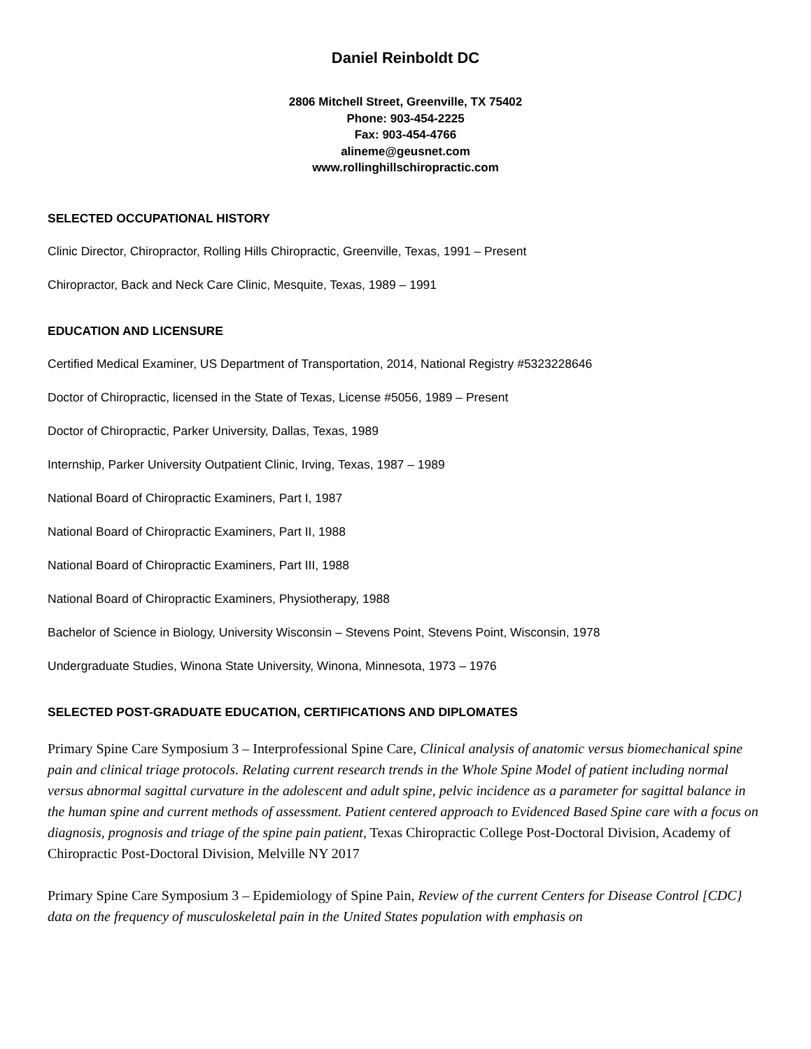Daniel Reinboldt DC
2806 Mitchell Street, Greenville, TX 75402
Phone: 903-454-2225
Fax: 903-454-4766
alineme@geusnet.com
www.rollinghillschiropractic.com
SELECTED OCCUPATIONAL HISTORY
Clinic Director, Chiropractor, Rolling Hills Chiropractic, Greenville, Texas, 1991 – Present
Chiropractor, Back and Neck Care Clinic, Mesquite, Texas, 1989 – 1991
EDUCATION AND LICENSURE
Certified Medical Examiner, US Department of Transportation, 2014, National Registry #5323228646
Doctor of Chiropractic, licensed in the State of Texas, License #5056, 1989 – Present
Doctor of Chiropractic, Parker University, Dallas, Texas, 1989
Internship, Parker University Outpatient Clinic, Irving, Texas, 1987 – 1989
National Board of Chiropractic Examiners, Part I, 1987
National Board of Chiropractic Examiners, Part II, 1988
National Board of Chiropractic Examiners, Part III, 1988
National Board of Chiropractic Examiners, Physiotherapy, 1988
Bachelor of Science in Biology, University Wisconsin – Stevens Point, Stevens Point, Wisconsin, 1978
Undergraduate Studies, Winona State University, Winona, Minnesota, 1973 – 1976
SELECTED POST-GRADUATE EDUCATION, CERTIFICATIONS AND DIPLOMATES
Primary Spine Care Symposium 3 – Interprofessional Spine Care, Clinical analysis of anatomic versus biomechanical spine pain and clinical triage protocols. Relating current research trends in the Whole Spine Model of patient including normal versus abnormal sagittal curvature in the adolescent and adult spine, pelvic incidence as a parameter for sagittal balance in the human spine and current methods of assessment. Patient centered approach to Evidenced Based Spine care with a focus on diagnosis, prognosis and triage of the spine pain patient, Texas Chiropractic College Post-Doctoral Division, Academy of Chiropractic Post-Doctoral Division, Melville NY 2017
Primary Spine Care Symposium 3 – Epidemiology of Spine Pain, Review of the current Centers for Disease Control [CDC} data on the frequency of musculoskeletal pain in the United States population with emphasis on